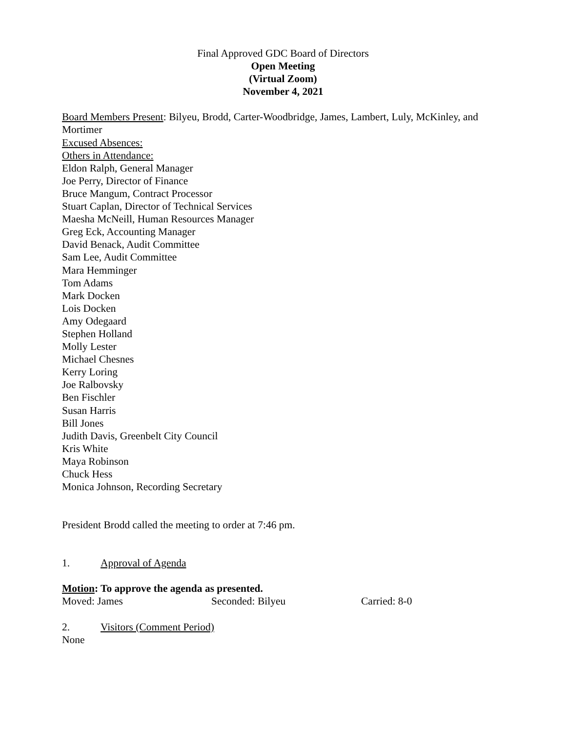Final Approved GDC Board of Directors
Open Meeting
(Virtual Zoom)
November 4, 2021
Board Members Present: Bilyeu, Brodd, Carter-Woodbridge, James, Lambert, Luly, McKinley, and Mortimer
Excused Absences:
Others in Attendance:
Eldon Ralph, General Manager
Joe Perry, Director of Finance
Bruce Mangum, Contract Processor
Stuart Caplan, Director of Technical Services
Maesha McNeill, Human Resources Manager
Greg Eck, Accounting Manager
David Benack, Audit Committee
Sam Lee, Audit Committee
Mara Hemminger
Tom Adams
Mark Docken
Lois Docken
Amy Odegaard
Stephen Holland
Molly Lester
Michael Chesnes
Kerry Loring
Joe Ralbovsky
Ben Fischler
Susan Harris
Bill Jones
Judith Davis, Greenbelt City Council
Kris White
Maya Robinson
Chuck Hess
Monica Johnson, Recording Secretary
President Brodd called the meeting to order at 7:46 pm.
1. Approval of Agenda
Motion: To approve the agenda as presented.
Moved: James Seconded: Bilyeu Carried: 8-0
2. Visitors (Comment Period)
None